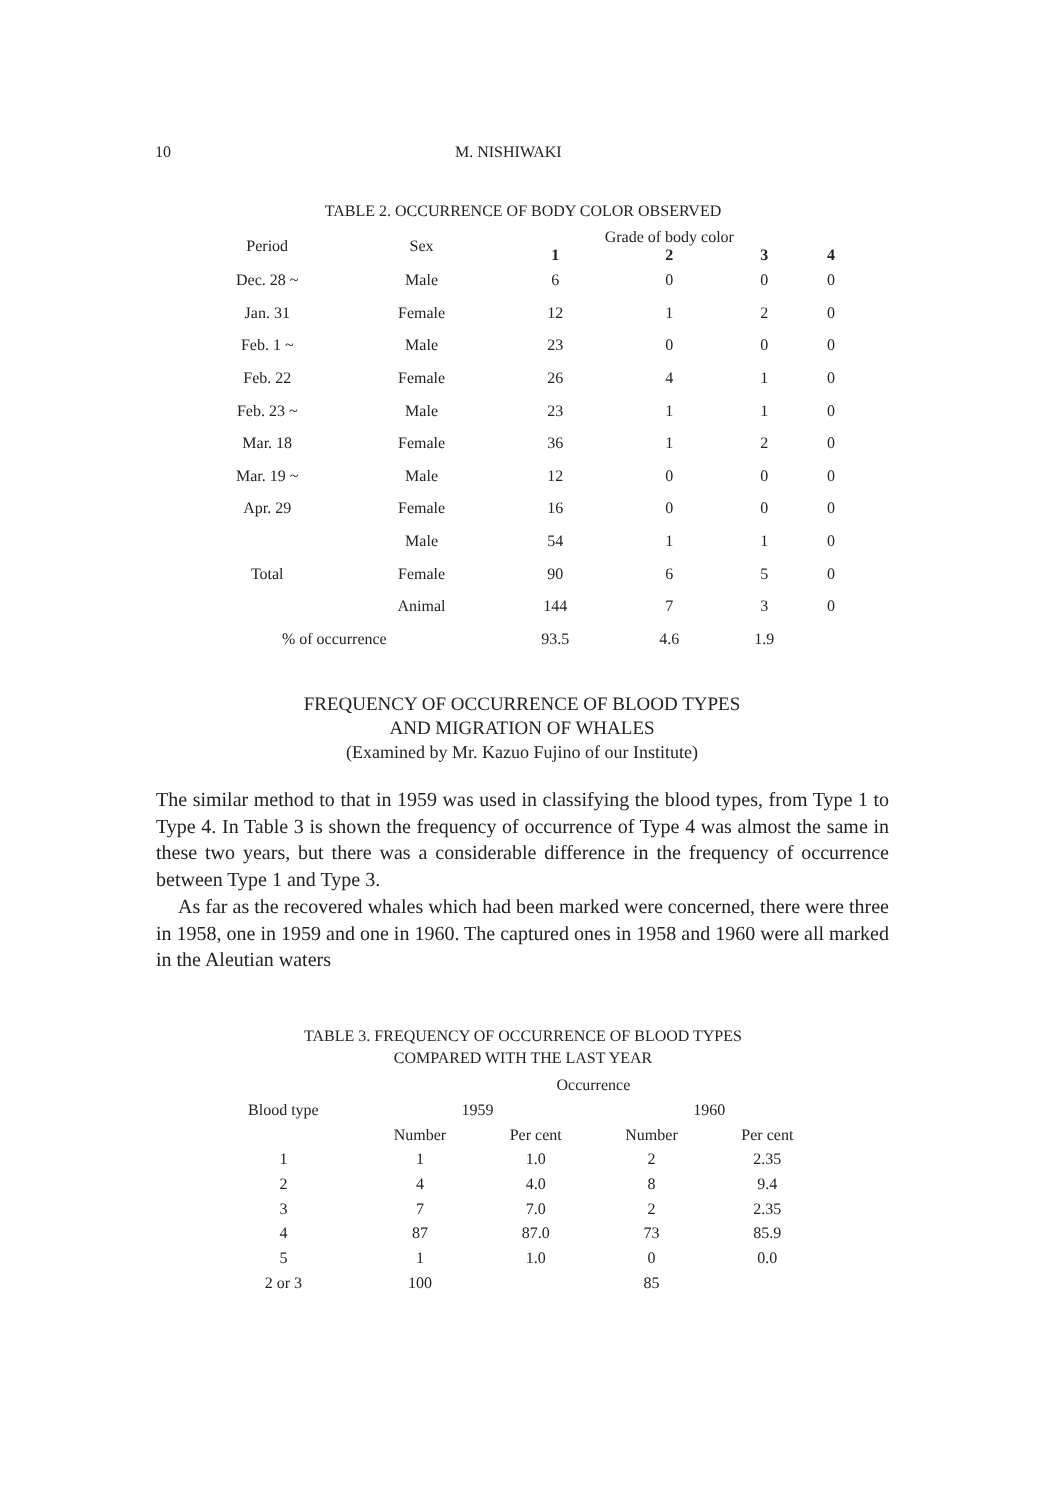10 M. NISHIWAKI
TABLE 2. OCCURRENCE OF BODY COLOR OBSERVED
| Period | Sex | Grade of body color | | | |
| --- | --- | --- | --- | --- | --- |
| | | 1 | 2 | 3 | 4 |
| Dec. 28 ~ | Male | 6 | 0 | 0 | 0 |
| Jan. 31 | Female | 12 | 1 | 2 | 0 |
| Feb. 1 ~ | Male | 23 | 0 | 0 | 0 |
| Feb. 22 | Female | 26 | 4 | 1 | 0 |
| Feb. 23 ~ | Male | 23 | 1 | 1 | 0 |
| Mar. 18 | Female | 36 | 1 | 2 | 0 |
| Mar. 19 ~ | Male | 12 | 0 | 0 | 0 |
| Apr. 29 | Female | 16 | 0 | 0 | 0 |
| Total | Male | 54 | 1 | 1 | 0 |
| | Female | 90 | 6 | 5 | 0 |
| | Animal | 144 | 7 | 3 | 0 |
| % of occurrence | | 93.5 | 4.6 | 1.9 | |
FREQUENCY OF OCCURRENCE OF BLOOD TYPES
AND MIGRATION OF WHALES
(Examined by Mr. Kazuo Fujino of our Institute)
The similar method to that in 1959 was used in classifying the blood types, from Type 1 to Type 4. In Table 3 is shown the frequency of occurrence of Type 4 was almost the same in these two years, but there was a considerable difference in the frequency of occurrence between Type 1 and Type 3.
As far as the recovered whales which had been marked were concerned, there were three in 1958, one in 1959 and one in 1960. The captured ones in 1958 and 1960 were all marked in the Aleutian waters
TABLE 3. FREQUENCY OF OCCURRENCE OF BLOOD TYPES
COMPARED WITH THE LAST YEAR
| | Occurrence | | | |
| Blood type | 1959 | | 1960 | |
| | Number | Per cent | Number | Per cent |
| 1 | 1 | 1.0 | 2 | 2.35 |
| 2 | 4 | 4.0 | 8 | 9.4 |
| 3 | 7 | 7.0 | 2 | 2.35 |
| 4 | 87 | 87.0 | 73 | 85.9 |
| 5 | 1 | 1.0 | 0 | 0.0 |
| 2 or 3 | 100 | | 85 | |